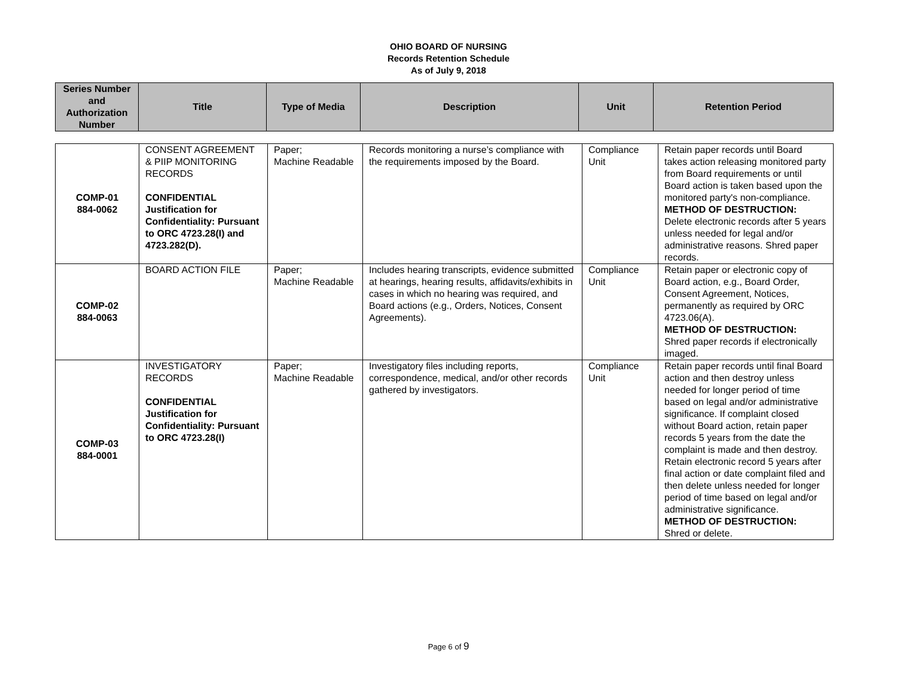OHIO BOARD OF NURSING
Records Retention Schedule
As of July 9, 2018
| Series Number and Authorization Number | Title | Type of Media | Description | Unit | Retention Period |
| --- | --- | --- | --- | --- | --- |
| COMP-01 884-0062 | CONSENT AGREEMENT & PIIP MONITORING RECORDS CONFIDENTIAL Justification for Confidentiality: Pursuant to ORC 4723.28(I) and 4723.282(D). | Paper; Machine Readable | Records monitoring a nurse’s compliance with the requirements imposed by the Board. | Compliance Unit | Retain paper records until Board takes action releasing monitored party from Board requirements or until Board action is taken based upon the monitored party's non-compliance. METHOD OF DESTRUCTION: Delete electronic records after 5 years unless needed for legal and/or administrative reasons. Shred paper records. |
| COMP-02 884-0063 | BOARD ACTION FILE | Paper; Machine Readable | Includes hearing transcripts, evidence submitted at hearings, hearing results, affidavits/exhibits in cases in which no hearing was required, and Board actions (e.g., Orders, Notices, Consent Agreements). | Compliance Unit | Retain paper or electronic copy of Board action, e.g., Board Order, Consent Agreement, Notices, permanently as required by ORC 4723.06(A). METHOD OF DESTRUCTION: Shred paper records if electronically imaged. |
| COMP-03 884-0001 | INVESTIGATORY RECORDS CONFIDENTIAL Justification for Confidentiality: Pursuant to ORC 4723.28(I) | Paper; Machine Readable | Investigatory files including reports, correspondence, medical, and/or other records gathered by investigators. | Compliance Unit | Retain paper records until final Board action and then destroy unless needed for longer period of time based on legal and/or administrative significance. If complaint closed without Board action, retain paper records 5 years from the date the complaint is made and then destroy. Retain electronic record 5 years after final action or date complaint filed and then delete unless needed for longer period of time based on legal and/or administrative significance. METHOD OF DESTRUCTION: Shred or delete. |
Page 6 of 9